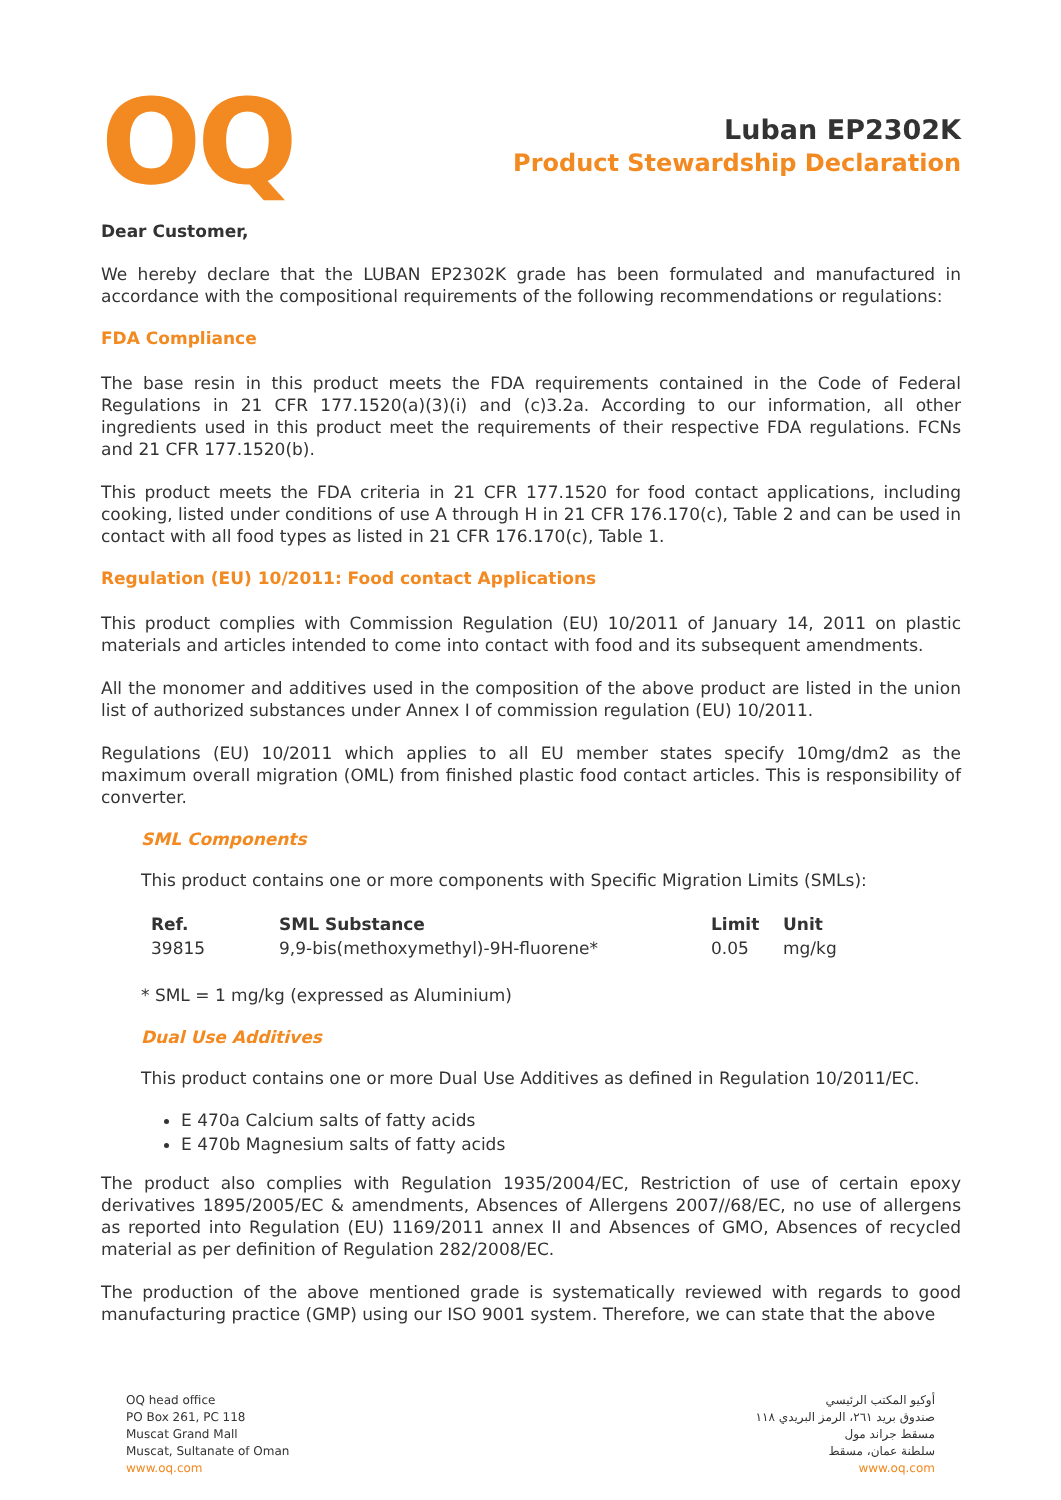OQ
Luban EP2302K
Product Stewardship Declaration
Dear Customer,
We hereby declare that the LUBAN EP2302K grade has been formulated and manufactured in accordance with the compositional requirements of the following recommendations or regulations:
FDA Compliance
The base resin in this product meets the FDA requirements contained in the Code of Federal Regulations in 21 CFR 177.1520(a)(3)(i) and (c)3.2a. According to our information, all other ingredients used in this product meet the requirements of their respective FDA regulations. FCNs and 21 CFR 177.1520(b).
This product meets the FDA criteria in 21 CFR 177.1520 for food contact applications, including cooking, listed under conditions of use A through H in 21 CFR 176.170(c), Table 2 and can be used in contact with all food types as listed in 21 CFR 176.170(c), Table 1.
Regulation (EU) 10/2011: Food contact Applications
This product complies with Commission Regulation (EU) 10/2011 of January 14, 2011 on plastic materials and articles intended to come into contact with food and its subsequent amendments.
All the monomer and additives used in the composition of the above product are listed in the union list of authorized substances under Annex I of commission regulation (EU) 10/2011.
Regulations (EU) 10/2011 which applies to all EU member states specify 10mg/dm2 as the maximum overall migration (OML) from finished plastic food contact articles. This is responsibility of converter.
SML Components
This product contains one or more components with Specific Migration Limits (SMLs):
| Ref. | SML Substance | Limit | Unit |
| --- | --- | --- | --- |
| 39815 | 9,9-bis(methoxymethyl)-9H-fluorene* | 0.05 | mg/kg |
* SML = 1 mg/kg (expressed as Aluminium)
Dual Use Additives
This product contains one or more Dual Use Additives as defined in Regulation 10/2011/EC.
E 470a Calcium salts of fatty acids
E 470b Magnesium salts of fatty acids
The product also complies with Regulation 1935/2004/EC, Restriction of use of certain epoxy derivatives 1895/2005/EC & amendments, Absences of Allergens 2007//68/EC, no use of allergens as reported into Regulation (EU) 1169/2011 annex II and Absences of GMO, Absences of recycled material as per definition of Regulation 282/2008/EC.
The production of the above mentioned grade is systematically reviewed with regards to good manufacturing practice (GMP) using our ISO 9001 system. Therefore, we can state that the above
OQ head office
PO Box 261, PC 118
Muscat Grand Mall
Muscat, Sultanate of Oman
www.oq.com
أوكيو المكتب الرئيسي
صندوق بريد ٢٦١، الرمز البريدي ١١٨
مسقط جراند مول
سلطنة عمان، مسقط
www.oq.com